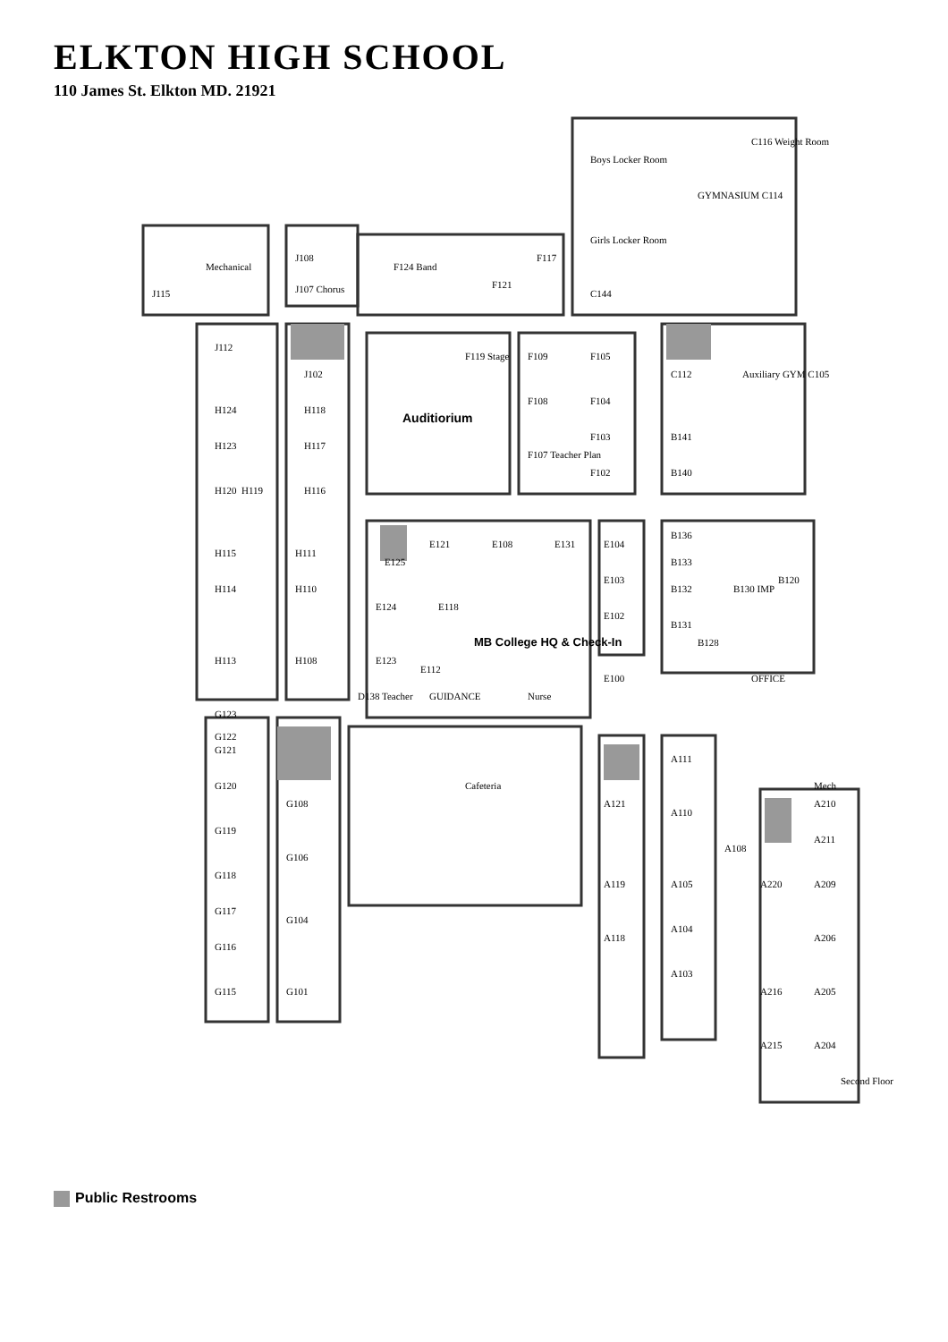ELKTON HIGH SCHOOL
110 James St. Elkton MD. 21921
Mechanical
J115
J108
J107 Chorus
F124 Band
F121
F117
Boys Locker Room
Girls Locker Room
GYMNASIUM C114
C116 Weight Room
C144
J112
J102
H124
H123
H120
H119
H118
H117
H116
F119 Stage
Auditiorium
F109
F105
F108
F104
F107 Teacher Plan
F103
F102
C112
Auxiliary GYM C105
B141
B140
H115
H114
H113
H111
H110
H108
E125
E124
E123
E112
E121
E118
E108
E131
MB College HQ & Check-In
E104
E103
E102
E100
B136
B133
B132
B131
B128
B130 IMP
B120
OFFICE
D138 Teacher
GUIDANCE
Nurse
G123
G122
G121
G120
G119
G118
G117
G116
G115
G108
G106
G104
G101
Cafeteria
A121
A119
A118
A111
A110
A108
A105
A104
A103
Mech
A210
A211
A209
A220
A206
A205
A216
A204
A215
Second Floor
Public Restrooms